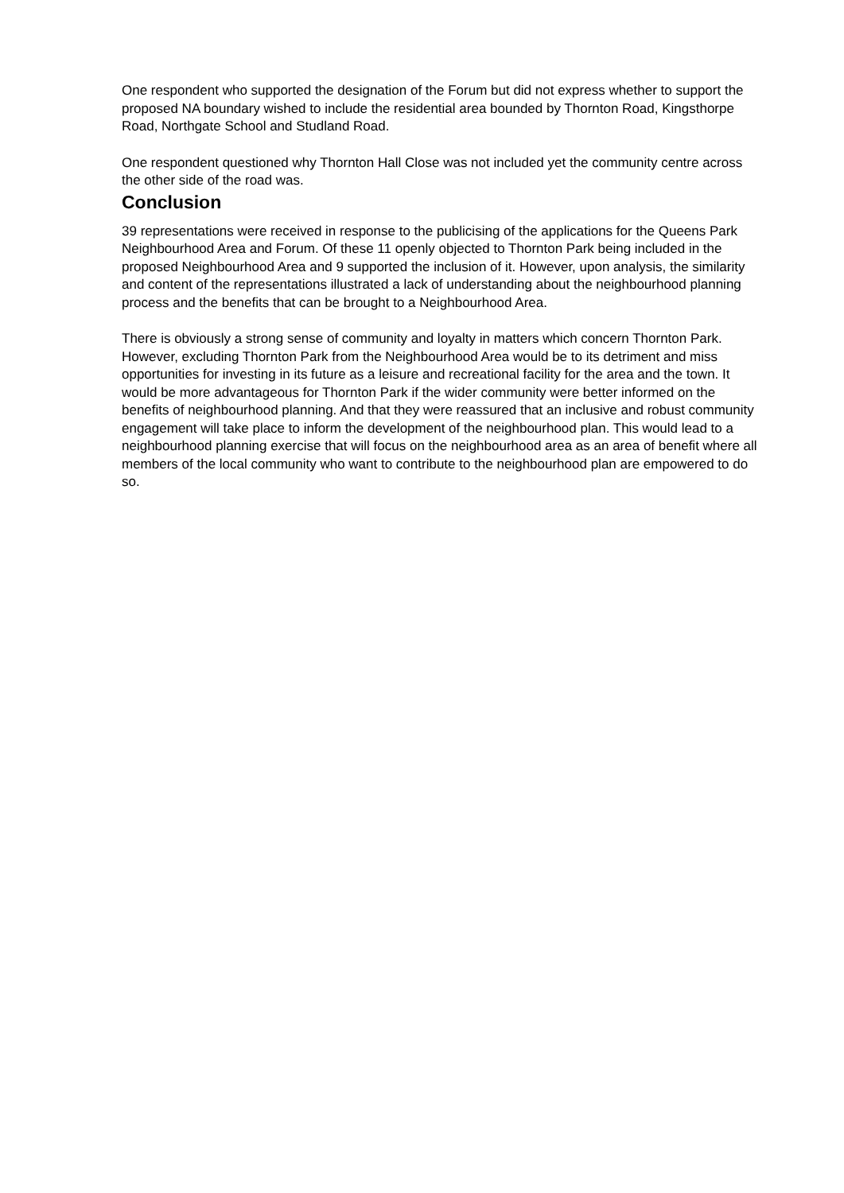One respondent who supported the designation of the Forum but did not express whether to support the proposed NA boundary wished to include the residential area bounded by Thornton Road, Kingsthorpe Road, Northgate School and Studland Road.
One respondent questioned why Thornton Hall Close was not included yet the community centre across the other side of the road was.
Conclusion
39 representations were received in response to the publicising of the applications for the Queens Park Neighbourhood Area and Forum. Of these 11 openly objected to Thornton Park being included in the proposed Neighbourhood Area and 9 supported the inclusion of it. However, upon analysis, the similarity and content of the representations illustrated a lack of understanding about the neighbourhood planning process and the benefits that can be brought to a Neighbourhood Area.
There is obviously a strong sense of community and loyalty in matters which concern Thornton Park. However, excluding Thornton Park from the Neighbourhood Area would be to its detriment and miss opportunities for investing in its future as a leisure and recreational facility for the area and the town. It would be more advantageous for Thornton Park if the wider community were better informed on the benefits of neighbourhood planning. And that they were reassured that an inclusive and robust community engagement will take place to inform the development of the neighbourhood plan. This would lead to a neighbourhood planning exercise that will focus on the neighbourhood area as an area of benefit where all members of the local community who want to contribute to the neighbourhood plan are empowered to do so.